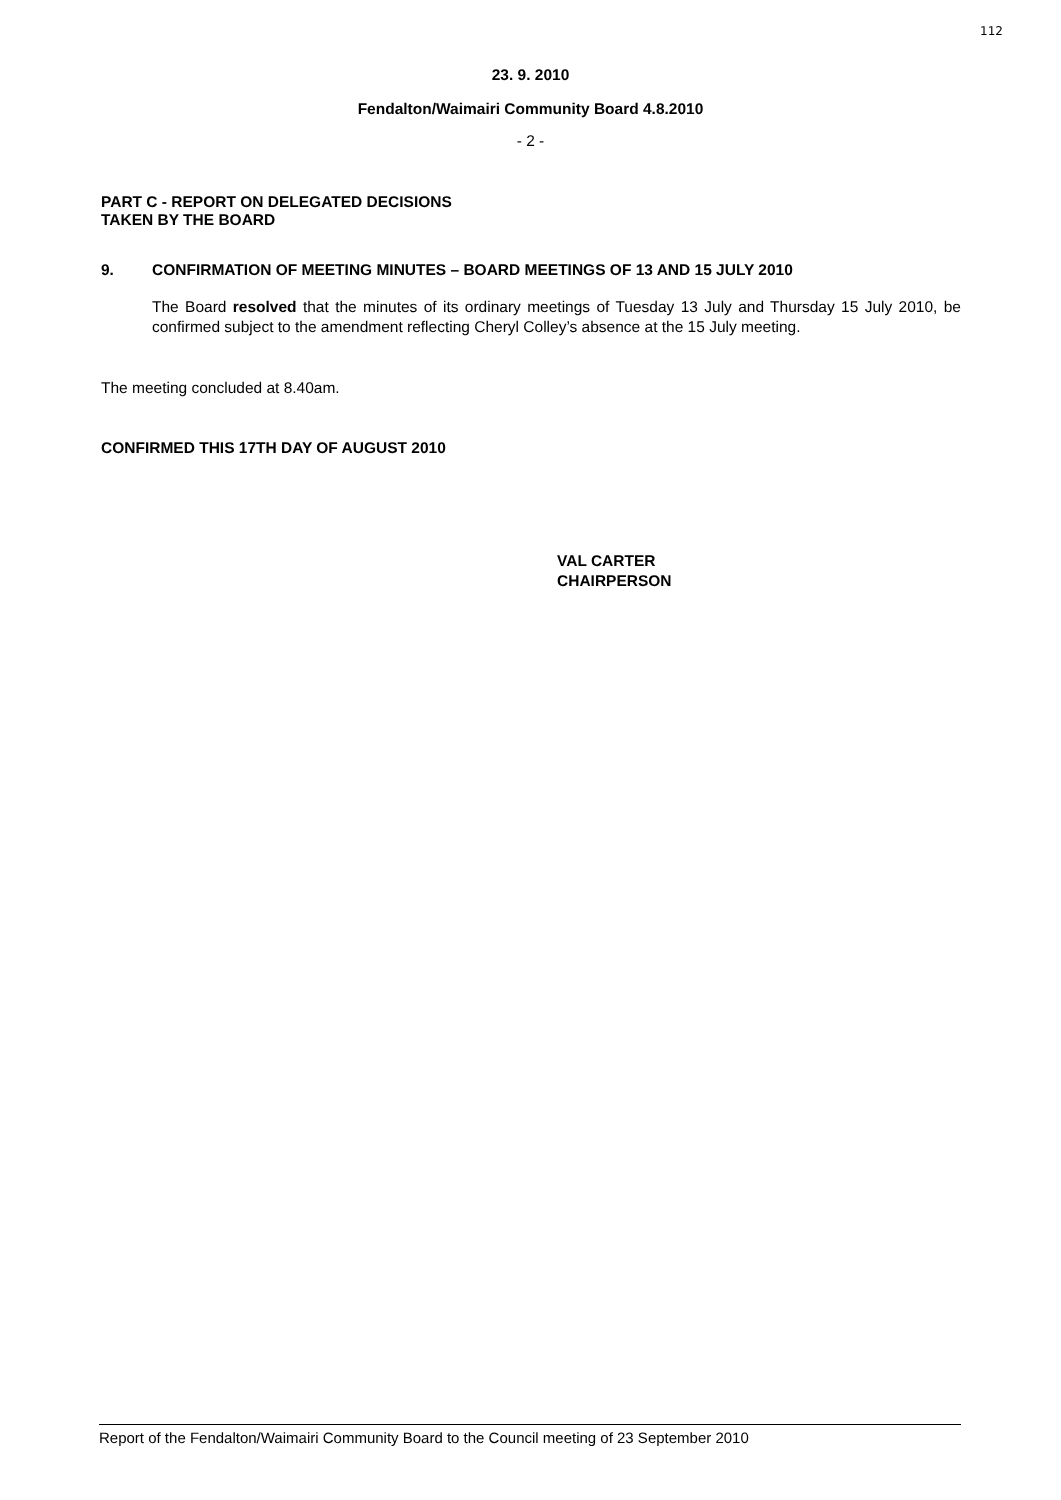112
23. 9. 2010
Fendalton/Waimairi Community Board 4.8.2010
- 2 -
PART C - REPORT ON DELEGATED DECISIONS
TAKEN BY THE BOARD
9. CONFIRMATION OF MEETING MINUTES – BOARD MEETINGS OF 13 AND 15 JULY 2010
The Board resolved that the minutes of its ordinary meetings of Tuesday 13 July and Thursday 15 July 2010, be confirmed subject to the amendment reflecting Cheryl Colley’s absence at the 15 July meeting.
The meeting concluded at 8.40am.
CONFIRMED THIS 17TH DAY OF AUGUST 2010
VAL CARTER
CHAIRPERSON
Report of the Fendalton/Waimairi Community Board to the Council meeting of 23 September 2010